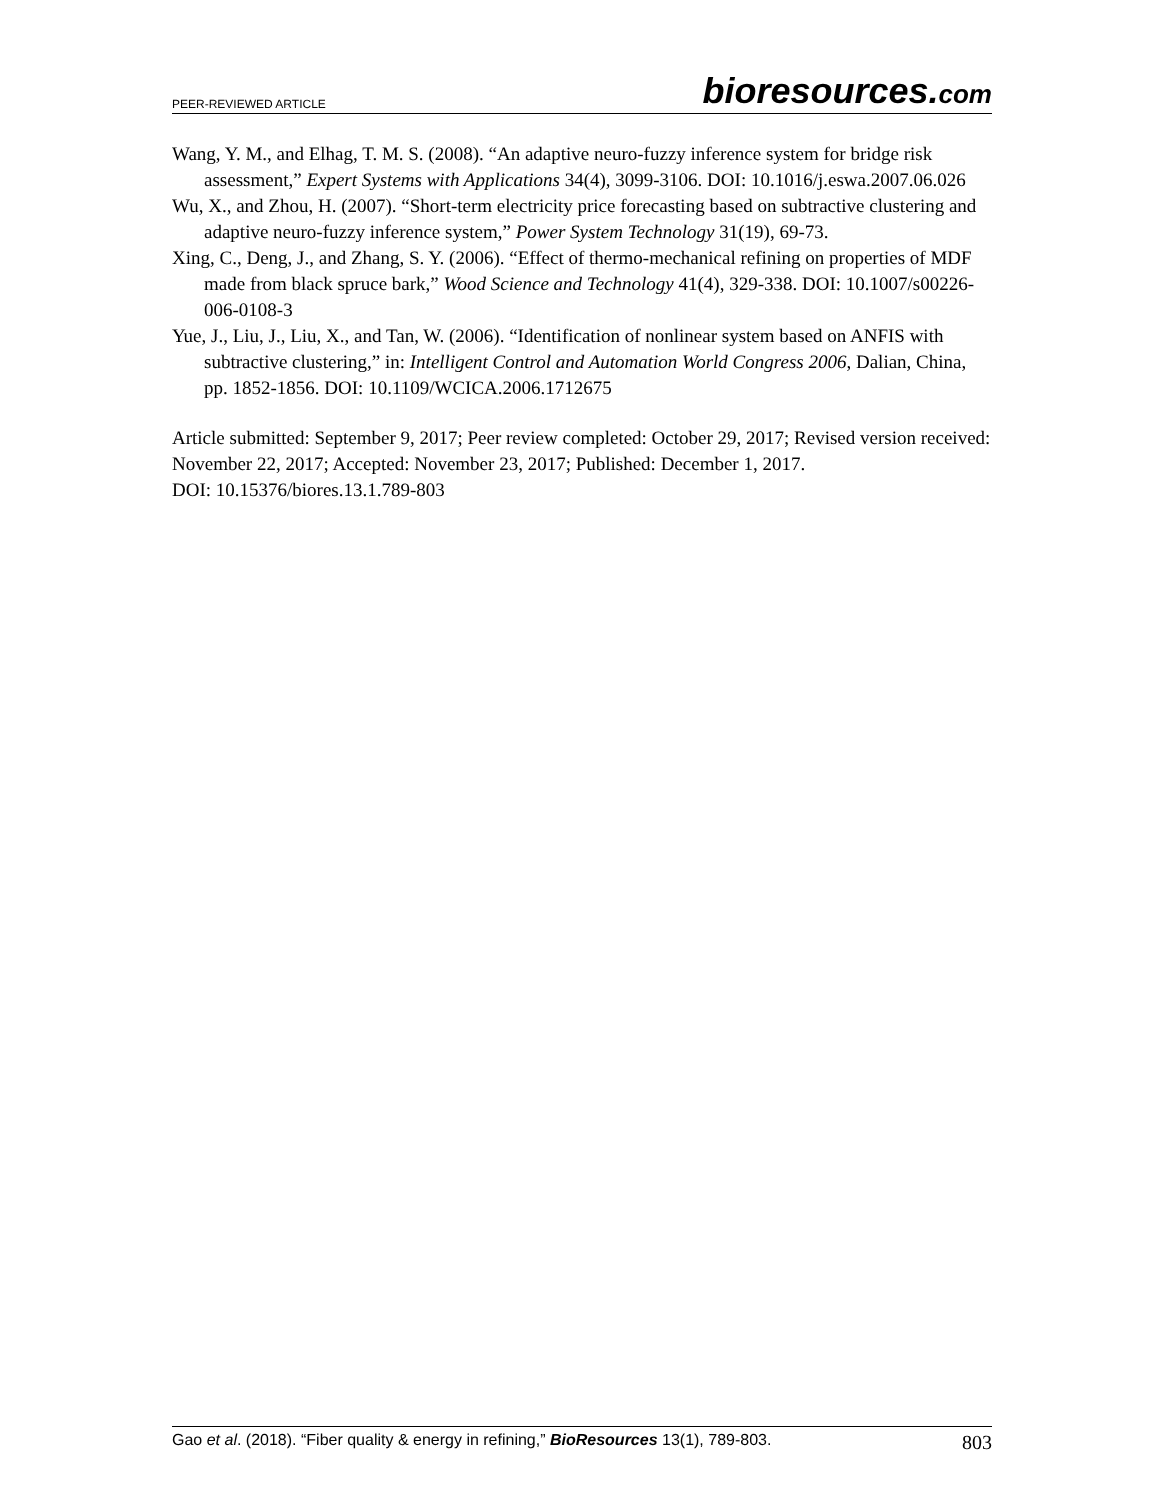PEER-REVIEWED ARTICLE
bioresources.com
Wang, Y. M., and Elhag, T. M. S. (2008). “An adaptive neuro-fuzzy inference system for bridge risk assessment,” Expert Systems with Applications 34(4), 3099-3106. DOI: 10.1016/j.eswa.2007.06.026
Wu, X., and Zhou, H. (2007). “Short-term electricity price forecasting based on subtractive clustering and adaptive neuro-fuzzy inference system,” Power System Technology 31(19), 69-73.
Xing, C., Deng, J., and Zhang, S. Y. (2006). “Effect of thermo-mechanical refining on properties of MDF made from black spruce bark,” Wood Science and Technology 41(4), 329-338. DOI: 10.1007/s00226-006-0108-3
Yue, J., Liu, J., Liu, X., and Tan, W. (2006). “Identification of nonlinear system based on ANFIS with subtractive clustering,” in: Intelligent Control and Automation World Congress 2006, Dalian, China, pp. 1852-1856. DOI: 10.1109/WCICA.2006.1712675
Article submitted: September 9, 2017; Peer review completed: October 29, 2017; Revised version received: November 22, 2017; Accepted: November 23, 2017; Published: December 1, 2017.
DOI: 10.15376/biores.13.1.789-803
Gao et al. (2018). “Fiber quality & energy in refining,” BioResources 13(1), 789-803.
803